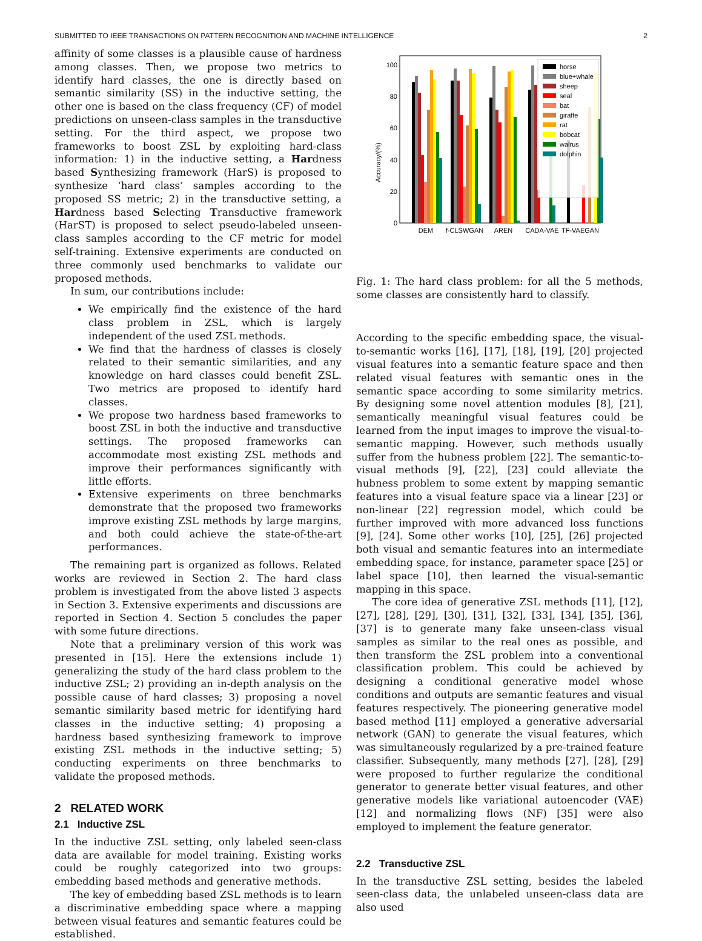SUBMITTED TO IEEE TRANSACTIONS ON PATTERN RECOGNITION AND MACHINE INTELLIGENCE 2
affinity of some classes is a plausible cause of hardness among classes. Then, we propose two metrics to identify hard classes, the one is directly based on semantic similarity (SS) in the inductive setting, the other one is based on the class frequency (CF) of model predictions on unseen-class samples in the transductive setting. For the third aspect, we propose two frameworks to boost ZSL by exploiting hard-class information: 1) in the inductive setting, a Hardness based Synthesizing framework (HarS) is proposed to synthesize ‘hard class’ samples according to the proposed SS metric; 2) in the transductive setting, a Hardness based Selecting Transductive framework (HarST) is proposed to select pseudo-labeled unseen-class samples according to the CF metric for model self-training. Extensive experiments are conducted on three commonly used benchmarks to validate our proposed methods.
In sum, our contributions include:
We empirically find the existence of the hard class problem in ZSL, which is largely independent of the used ZSL methods.
We find that the hardness of classes is closely related to their semantic similarities, and any knowledge on hard classes could benefit ZSL. Two metrics are proposed to identify hard classes.
We propose two hardness based frameworks to boost ZSL in both the inductive and transductive settings. The proposed frameworks can accommodate most existing ZSL methods and improve their performances significantly with little efforts.
Extensive experiments on three benchmarks demonstrate that the proposed two frameworks improve existing ZSL methods by large margins, and both could achieve the state-of-the-art performances.
The remaining part is organized as follows. Related works are reviewed in Section 2. The hard class problem is investigated from the above listed 3 aspects in Section 3. Extensive experiments and discussions are reported in Section 4. Section 5 concludes the paper with some future directions.
Note that a preliminary version of this work was presented in [15]. Here the extensions include 1) generalizing the study of the hard class problem to the inductive ZSL; 2) providing an in-depth analysis on the possible cause of hard classes; 3) proposing a novel semantic similarity based metric for identifying hard classes in the inductive setting; 4) proposing a hardness based synthesizing framework to improve existing ZSL methods in the inductive setting; 5) conducting experiments on three benchmarks to validate the proposed methods.
2 RELATED WORK
2.1 Inductive ZSL
In the inductive ZSL setting, only labeled seen-class data are available for model training. Existing works could be roughly categorized into two groups: embedding based methods and generative methods.
The key of embedding based ZSL methods is to learn a discriminative embedding space where a mapping between visual features and semantic features could be established.
Accuracy/(%)
0
20
40
60
80
100
horse
blue+whale
sheep
seal
bat
giraffe
rat
bobcat
walrus
dolphin
DEM
f-CLSWGAN
AREN
CADA-VAE
TF-VAEGAN
Fig. 1: The hard class problem: for all the 5 methods, some classes are consistently hard to classify.
According to the specific embedding space, the visual-to-semantic works [16], [17], [18], [19], [20] projected visual features into a semantic feature space and then related visual features with semantic ones in the semantic space according to some similarity metrics. By designing some novel attention modules [8], [21], semantically meaningful visual features could be learned from the input images to improve the visual-to-semantic mapping. However, such methods usually suffer from the hubness problem [22]. The semantic-to-visual methods [9], [22], [23] could alleviate the hubness problem to some extent by mapping semantic features into a visual feature space via a linear [23] or non-linear [22] regression model, which could be further improved with more advanced loss functions [9], [24]. Some other works [10], [25], [26] projected both visual and semantic features into an intermediate embedding space, for instance, parameter space [25] or label space [10], then learned the visual-semantic mapping in this space.
The core idea of generative ZSL methods [11], [12], [27], [28], [29], [30], [31], [32], [33], [34], [35], [36], [37] is to generate many fake unseen-class visual samples as similar to the real ones as possible, and then transform the ZSL problem into a conventional classification problem. This could be achieved by designing a conditional generative model whose conditions and outputs are semantic features and visual features respectively. The pioneering generative model based method [11] employed a generative adversarial network (GAN) to generate the visual features, which was simultaneously regularized by a pre-trained feature classifier. Subsequently, many methods [27], [28], [29] were proposed to further regularize the conditional generator to generate better visual features, and other generative models like variational autoencoder (VAE) [12] and normalizing flows (NF) [35] were also employed to implement the feature generator.
2.2 Transductive ZSL
In the transductive ZSL setting, besides the labeled seen-class data, the unlabeled unseen-class data are also used